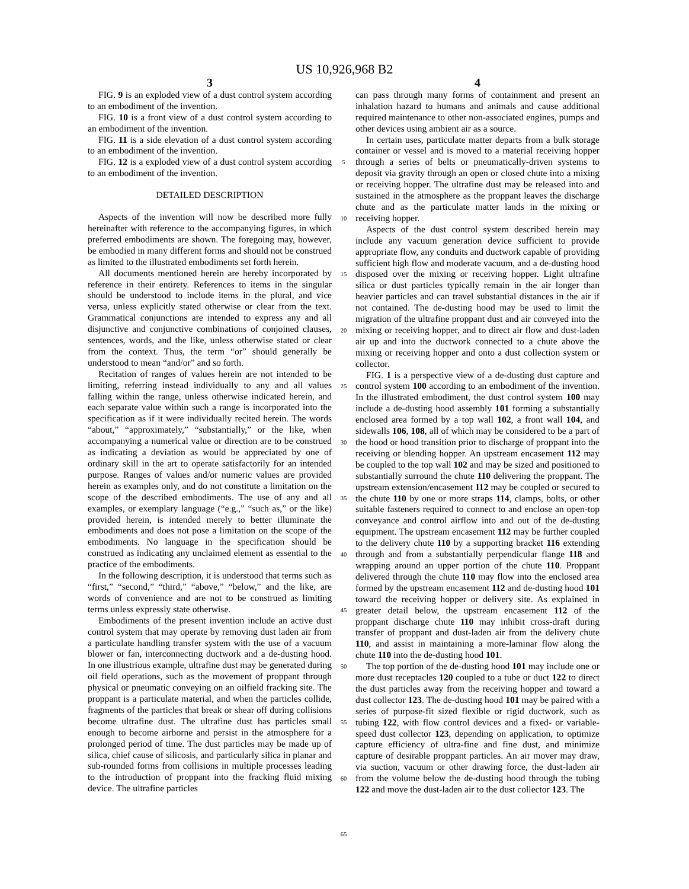US 10,926,968 B2
3
FIG. 9 is an exploded view of a dust control system according to an embodiment of the invention.
FIG. 10 is a front view of a dust control system according to an embodiment of the invention.
FIG. 11 is a side elevation of a dust control system according to an embodiment of the invention.
FIG. 12 is a exploded view of a dust control system according to an embodiment of the invention.
DETAILED DESCRIPTION
Aspects of the invention will now be described more fully hereinafter with reference to the accompanying figures, in which preferred embodiments are shown. The foregoing may, however, be embodied in many different forms and should not be construed as limited to the illustrated embodiments set forth herein.
All documents mentioned herein are hereby incorporated by reference in their entirety. References to items in the singular should be understood to include items in the plural, and vice versa, unless explicitly stated otherwise or clear from the text. Grammatical conjunctions are intended to express any and all disjunctive and conjunctive combinations of conjoined clauses, sentences, words, and the like, unless otherwise stated or clear from the context. Thus, the term “or” should generally be understood to mean “and/or” and so forth.
Recitation of ranges of values herein are not intended to be limiting, referring instead individually to any and all values falling within the range, unless otherwise indicated herein, and each separate value within such a range is incorporated into the specification as if it were individually recited herein. The words “about,” “approximately,” “substantially,” or the like, when accompanying a numerical value or direction are to be construed as indicating a deviation as would be appreciated by one of ordinary skill in the art to operate satisfactorily for an intended purpose. Ranges of values and/or numeric values are provided herein as examples only, and do not constitute a limitation on the scope of the described embodiments. The use of any and all examples, or exemplary language (“e.g.,” “such as,” or the like) provided herein, is intended merely to better illuminate the embodiments and does not pose a limitation on the scope of the embodiments. No language in the specification should be construed as indicating any unclaimed element as essential to the practice of the embodiments.
In the following description, it is understood that terms such as “first,” “second,” “third,” “above,” “below,” and the like, are words of convenience and are not to be construed as limiting terms unless expressly state otherwise.
Embodiments of the present invention include an active dust control system that may operate by removing dust laden air from a particulate handling transfer system with the use of a vacuum blower or fan, interconnecting ductwork and a de-dusting hood. In one illustrious example, ultrafine dust may be generated during oil field operations, such as the movement of proppant through physical or pneumatic conveying on an oilfield fracking site. The proppant is a particulate material, and when the particles collide, fragments of the particles that break or shear off during collisions become ultrafine dust. The ultrafine dust has particles small enough to become airborne and persist in the atmosphere for a prolonged period of time. The dust particles may be made up of silica, chief cause of silicosis, and particularly silica in planar and sub-rounded forms from collisions in multiple processes leading to the introduction of proppant into the fracking fluid mixing device. The ultrafine particles
5
10
15
20
25
30
35
40
45
50
55
60
65
4
can pass through many forms of containment and present an inhalation hazard to humans and animals and cause additional required maintenance to other non-associated engines, pumps and other devices using ambient air as a source.
In certain uses, particulate matter departs from a bulk storage container or vessel and is moved to a material receiving hopper through a series of belts or pneumatically-driven systems to deposit via gravity through an open or closed chute into a mixing or receiving hopper. The ultrafine dust may be released into and sustained in the atmosphere as the proppant leaves the discharge chute and as the particulate matter lands in the mixing or receiving hopper.
Aspects of the dust control system described herein may include any vacuum generation device sufficient to provide appropriate flow, any conduits and ductwork capable of providing sufficient high flow and moderate vacuum, and a de-dusting hood disposed over the mixing or receiving hopper. Light ultrafine silica or dust particles typically remain in the air longer than heavier particles and can travel substantial distances in the air if not contained. The de-dusting hood may be used to limit the migration of the ultrafine proppant dust and air conveyed into the mixing or receiving hopper, and to direct air flow and dust-laden air up and into the ductwork connected to a chute above the mixing or receiving hopper and onto a dust collection system or collector.
FIG. 1 is a perspective view of a de-dusting dust capture and control system 100 according to an embodiment of the invention. In the illustrated embodiment, the dust control system 100 may include a de-dusting hood assembly 101 forming a substantially enclosed area formed by a top wall 102, a front wall 104, and sidewalls 106, 108, all of which may be considered to be a part of the hood or hood transition prior to discharge of proppant into the receiving or blending hopper. An upstream encasement 112 may be coupled to the top wall 102 and may be sized and positioned to substantially surround the chute 110 delivering the proppant. The upstream extension/encasement 112 may be coupled or secured to the chute 110 by one or more straps 114, clamps, bolts, or other suitable fasteners required to connect to and enclose an open-top conveyance and control airflow into and out of the de-dusting equipment. The upstream encasement 112 may be further coupled to the delivery chute 110 by a supporting bracket 116 extending through and from a substantially perpendicular flange 118 and wrapping around an upper portion of the chute 110. Proppant delivered through the chute 110 may flow into the enclosed area formed by the upstream encasement 112 and de-dusting hood 101 toward the receiving hopper or delivery site. As explained in greater detail below, the upstream encasement 112 of the proppant discharge chute 110 may inhibit cross-draft during transfer of proppant and dust-laden air from the delivery chute 110, and assist in maintaining a more-laminar flow along the chute 110 into the de-dusting hood 101.
The top portion of the de-dusting hood 101 may include one or more dust receptacles 120 coupled to a tube or duct 122 to direct the dust particles away from the receiving hopper and toward a dust collector 123. The de-dusting hood 101 may be paired with a series of purpose-fit sized flexible or rigid ductwork, such as tubing 122, with flow control devices and a fixed- or variable-speed dust collector 123, depending on application, to optimize capture efficiency of ultra-fine and fine dust, and minimize capture of desirable proppant particles. An air mover may draw, via suction, vacuum or other drawing force, the dust-laden air from the volume below the de-dusting hood through the tubing 122 and move the dust-laden air to the dust collector 123. The